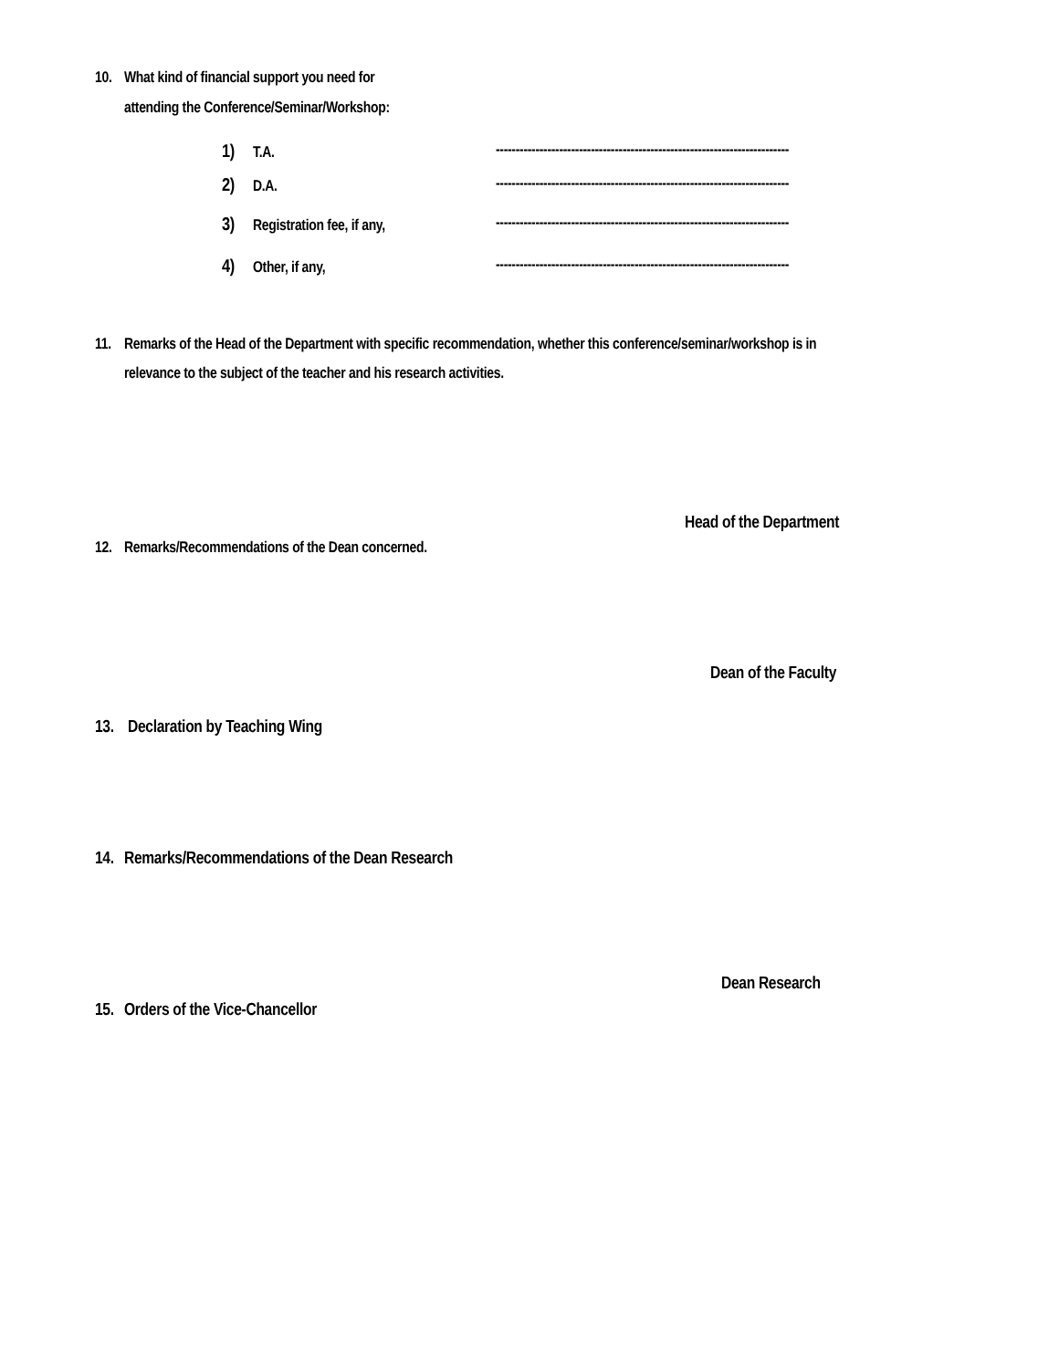10. What kind of financial support you need for
attending the Conference/Seminar/Workshop:
1) T.A. --------------------------------------------------------------------------
2) D.A. --------------------------------------------------------------------------
3) Registration fee, if any, --------------------------------------------------------------------------
4) Other, if any, --------------------------------------------------------------------------
11. Remarks of the Head of the Department with specific recommendation, whether this conference/seminar/workshop is in
relevance to the subject of the teacher and his research activities.
Head of the Department
12. Remarks/Recommendations of the Dean concerned.
Dean of the Faculty
13. Declaration by Teaching Wing
14. Remarks/Recommendations of the Dean Research
Dean Research
15. Orders of the Vice-Chancellor